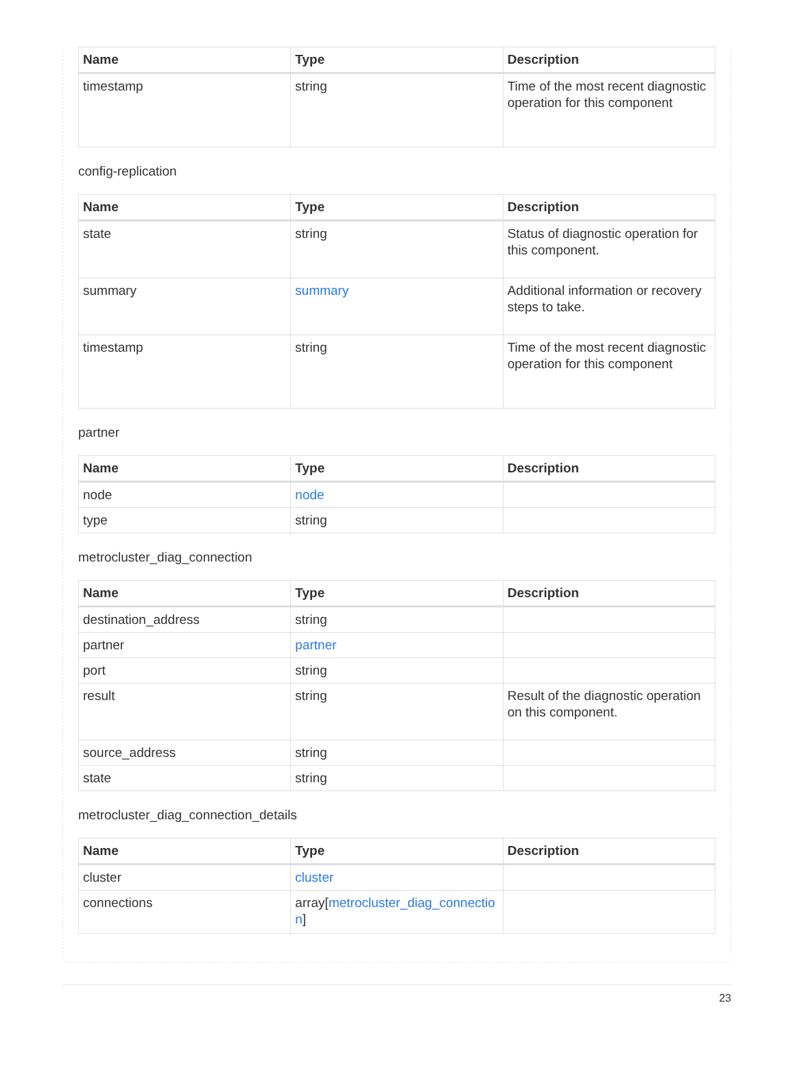| Name | Type | Description |
| --- | --- | --- |
| timestamp | string | Time of the most recent diagnostic operation for this component |
config-replication
| Name | Type | Description |
| --- | --- | --- |
| state | string | Status of diagnostic operation for this component. |
| summary | summary | Additional information or recovery steps to take. |
| timestamp | string | Time of the most recent diagnostic operation for this component |
partner
| Name | Type | Description |
| --- | --- | --- |
| node | node | |
| type | string | |
metrocluster_diag_connection
| Name | Type | Description |
| --- | --- | --- |
| destination_address | string | |
| partner | partner | |
| port | string | |
| result | string | Result of the diagnostic operation on this component. |
| source_address | string | |
| state | string | |
metrocluster_diag_connection_details
| Name | Type | Description |
| --- | --- | --- |
| cluster | cluster | |
| connections | array[ metrocluster_diag_connection ] | |
23